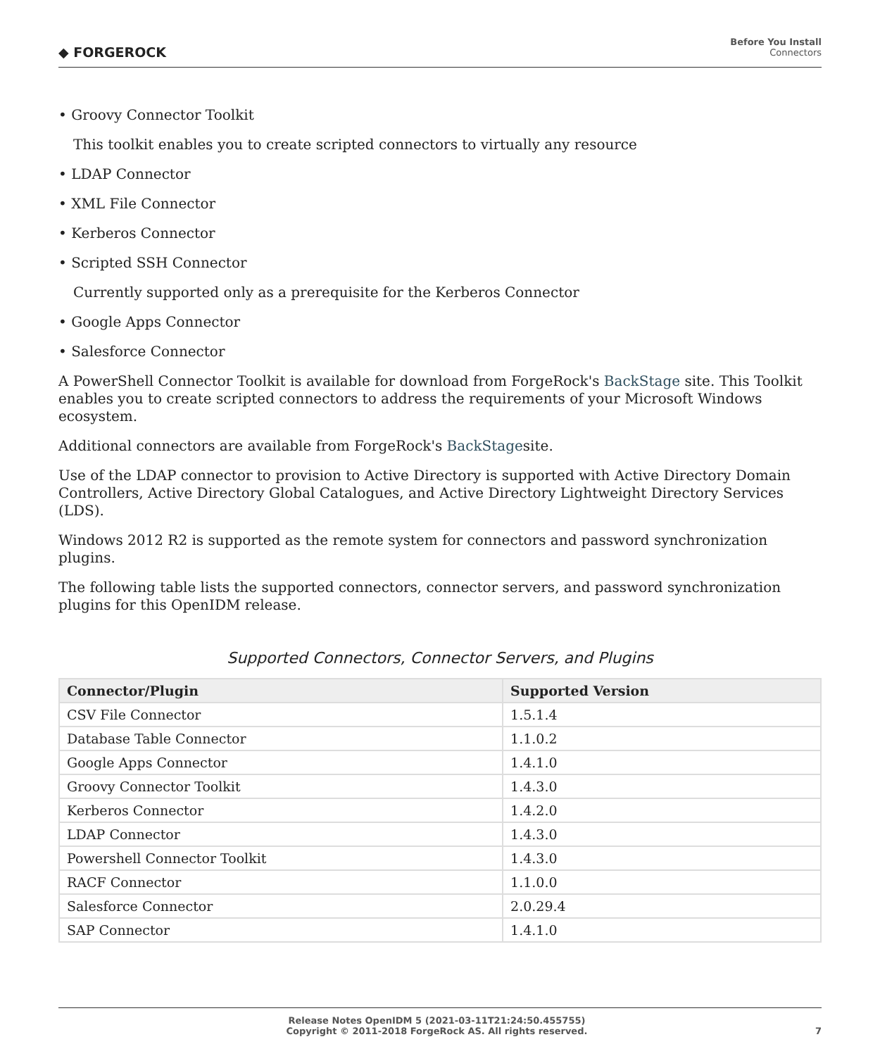◆ FORGEROCK
Before You Install
Connectors
• Groovy Connector Toolkit
This toolkit enables you to create scripted connectors to virtually any resource
• LDAP Connector
• XML File Connector
• Kerberos Connector
• Scripted SSH Connector
Currently supported only as a prerequisite for the Kerberos Connector
• Google Apps Connector
• Salesforce Connector
A PowerShell Connector Toolkit is available for download from ForgeRock's BackStage site. This Toolkit enables you to create scripted connectors to address the requirements of your Microsoft Windows ecosystem.
Additional connectors are available from ForgeRock's BackStagesite.
Use of the LDAP connector to provision to Active Directory is supported with Active Directory Domain Controllers, Active Directory Global Catalogues, and Active Directory Lightweight Directory Services (LDS).
Windows 2012 R2 is supported as the remote system for connectors and password synchronization plugins.
The following table lists the supported connectors, connector servers, and password synchronization plugins for this OpenIDM release.
Supported Connectors, Connector Servers, and Plugins
| Connector/Plugin | Supported Version |
| --- | --- |
| CSV File Connector | 1.5.1.4 |
| Database Table Connector | 1.1.0.2 |
| Google Apps Connector | 1.4.1.0 |
| Groovy Connector Toolkit | 1.4.3.0 |
| Kerberos Connector | 1.4.2.0 |
| LDAP Connector | 1.4.3.0 |
| Powershell Connector Toolkit | 1.4.3.0 |
| RACF Connector | 1.1.0.0 |
| Salesforce Connector | 2.0.29.4 |
| SAP Connector | 1.4.1.0 |
Release Notes OpenIDM 5 (2021-03-11T21:24:50.455755)
Copyright © 2011-2018 ForgeRock AS. All rights reserved.
7